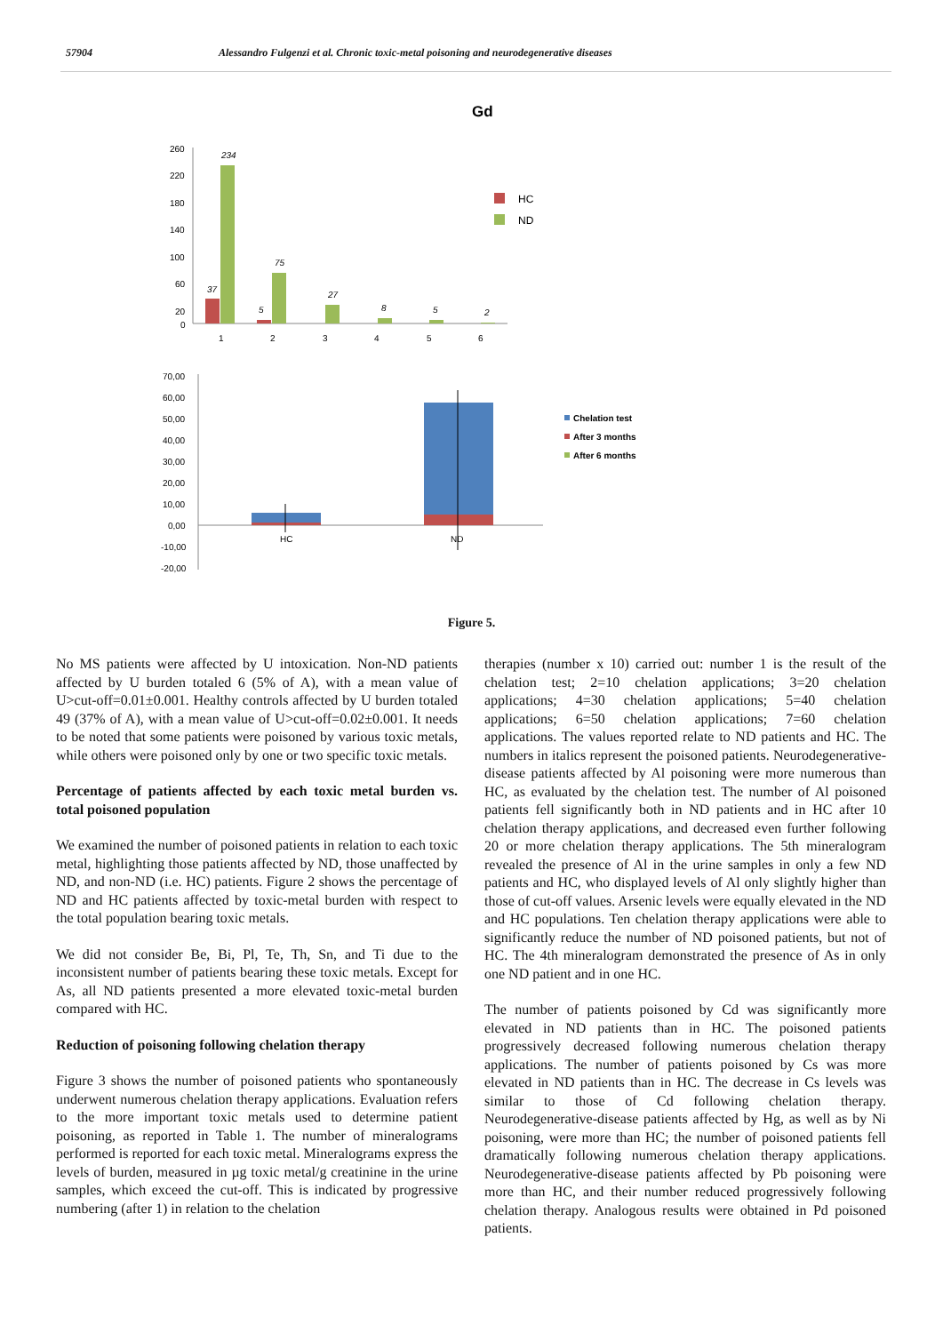57904 Alessandro Fulgenzi et al. Chronic toxic-metal poisoning and neurodegenerative diseases
Gd
260
220
180
140
100
60
20
0
37
234
5
75
27
8
5
2
1
2
3
4
5
6
HC
ND
70,00
60,00
50,00
40,00
30,00
20,00
10,00
0,00
-10,00
-20,00
HC
ND
Chelation test
After 3 months
After 6 months
Figure 5.
No MS patients were affected by U intoxication. Non-ND patients affected by U burden totaled 6 (5% of A), with a mean value of U>cut-off=0.01±0.001. Healthy controls affected by U burden totaled 49 (37% of A), with a mean value of U>cut-off=0.02±0.001. It needs to be noted that some patients were poisoned by various toxic metals, while others were poisoned only by one or two specific toxic metals.
Percentage of patients affected by each toxic metal burden vs. total poisoned population
We examined the number of poisoned patients in relation to each toxic metal, highlighting those patients affected by ND, those unaffected by ND, and non-ND (i.e. HC) patients. Figure 2 shows the percentage of ND and HC patients affected by toxic-metal burden with respect to the total population bearing toxic metals.
We did not consider Be, Bi, Pl, Te, Th, Sn, and Ti due to the inconsistent number of patients bearing these toxic metals. Except for As, all ND patients presented a more elevated toxic-metal burden compared with HC.
Reduction of poisoning following chelation therapy
Figure 3 shows the number of poisoned patients who spontaneously underwent numerous chelation therapy applications. Evaluation refers to the more important toxic metals used to determine patient poisoning, as reported in Table 1. The number of mineralograms performed is reported for each toxic metal. Mineralograms express the levels of burden, measured in µg toxic metal/g creatinine in the urine samples, which exceed the cut-off. This is indicated by progressive numbering (after 1) in relation to the chelation
therapies (number x 10) carried out: number 1 is the result of the chelation test; 2=10 chelation applications; 3=20 chelation applications; 4=30 chelation applications; 5=40 chelation applications; 6=50 chelation applications; 7=60 chelation applications. The values reported relate to ND patients and HC. The numbers in italics represent the poisoned patients. Neurodegenerative-disease patients affected by Al poisoning were more numerous than HC, as evaluated by the chelation test. The number of Al poisoned patients fell significantly both in ND patients and in HC after 10 chelation therapy applications, and decreased even further following 20 or more chelation therapy applications. The 5th mineralogram revealed the presence of Al in the urine samples in only a few ND patients and HC, who displayed levels of Al only slightly higher than those of cut-off values. Arsenic levels were equally elevated in the ND and HC populations. Ten chelation therapy applications were able to significantly reduce the number of ND poisoned patients, but not of HC. The 4th mineralogram demonstrated the presence of As in only one ND patient and in one HC.
The number of patients poisoned by Cd was significantly more elevated in ND patients than in HC. The poisoned patients progressively decreased following numerous chelation therapy applications. The number of patients poisoned by Cs was more elevated in ND patients than in HC. The decrease in Cs levels was similar to those of Cd following chelation therapy. Neurodegenerative-disease patients affected by Hg, as well as by Ni poisoning, were more than HC; the number of poisoned patients fell dramatically following numerous chelation therapy applications. Neurodegenerative-disease patients affected by Pb poisoning were more than HC, and their number reduced progressively following chelation therapy. Analogous results were obtained in Pd poisoned patients.